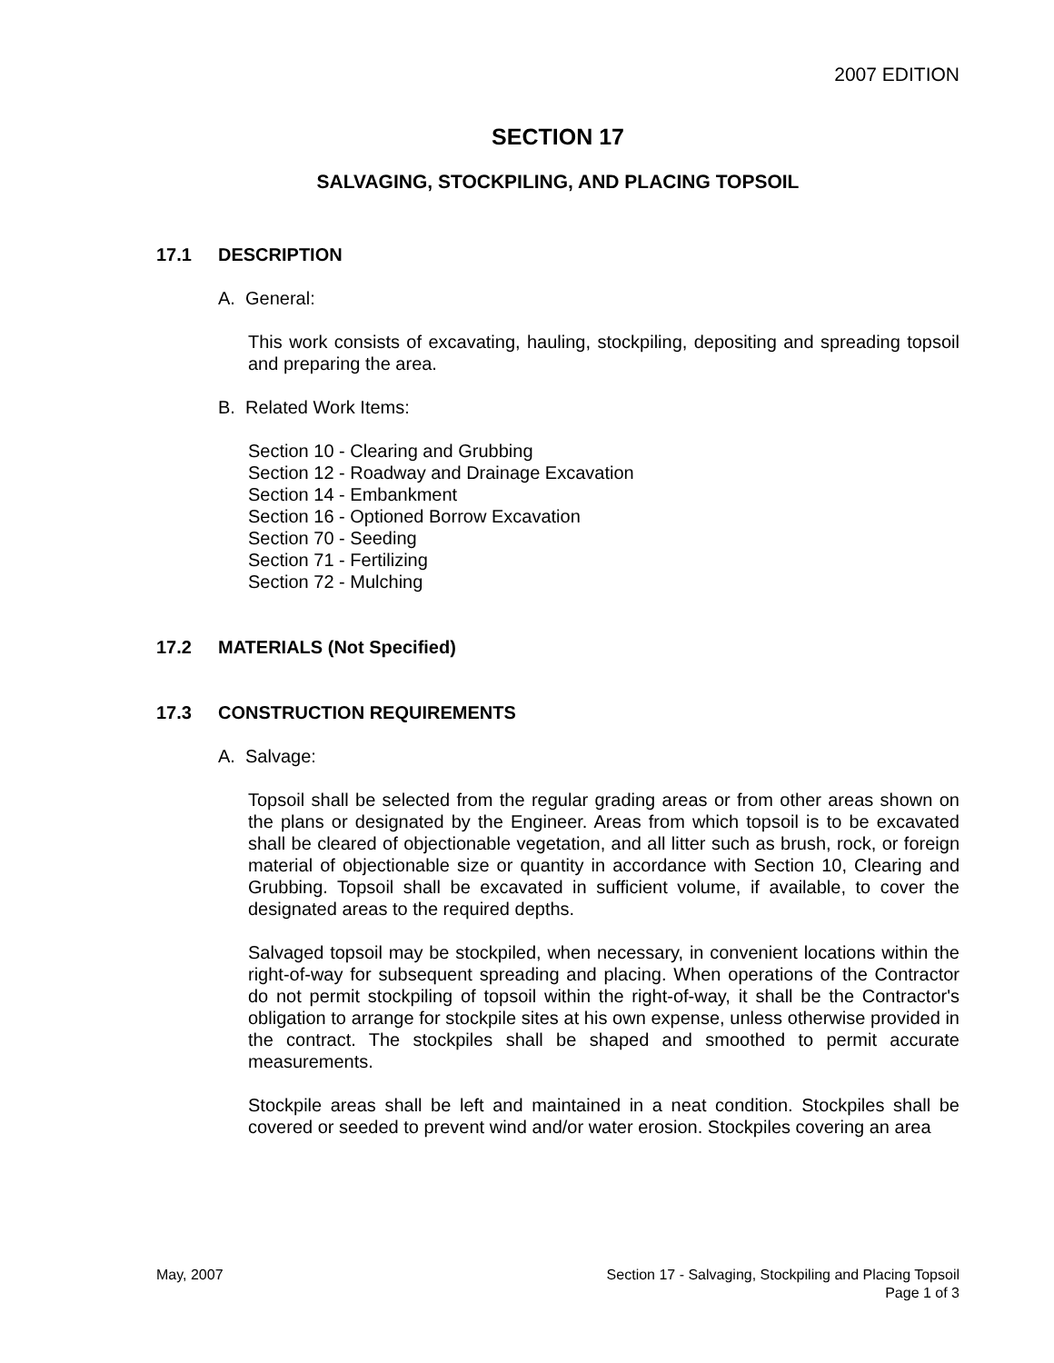2007 EDITION
SECTION 17
SALVAGING, STOCKPILING, AND PLACING TOPSOIL
17.1 DESCRIPTION
A. General:
This work consists of excavating, hauling, stockpiling, depositing and spreading topsoil and preparing the area.
B. Related Work Items:
Section 10 - Clearing and Grubbing
Section 12 - Roadway and Drainage Excavation
Section 14 - Embankment
Section 16 - Optioned Borrow Excavation
Section 70 - Seeding
Section 71 - Fertilizing
Section 72 - Mulching
17.2 MATERIALS (Not Specified)
17.3 CONSTRUCTION REQUIREMENTS
A. Salvage:
Topsoil shall be selected from the regular grading areas or from other areas shown on the plans or designated by the Engineer. Areas from which topsoil is to be excavated shall be cleared of objectionable vegetation, and all litter such as brush, rock, or foreign material of objectionable size or quantity in accordance with Section 10, Clearing and Grubbing. Topsoil shall be excavated in sufficient volume, if available, to cover the designated areas to the required depths.
Salvaged topsoil may be stockpiled, when necessary, in convenient locations within the right-of-way for subsequent spreading and placing. When operations of the Contractor do not permit stockpiling of topsoil within the right-of-way, it shall be the Contractor's obligation to arrange for stockpile sites at his own expense, unless otherwise provided in the contract. The stockpiles shall be shaped and smoothed to permit accurate measurements.
Stockpile areas shall be left and maintained in a neat condition. Stockpiles shall be covered or seeded to prevent wind and/or water erosion. Stockpiles covering an area
May, 2007 Section 17 - Salvaging, Stockpiling and Placing Topsoil
Page 1 of 3